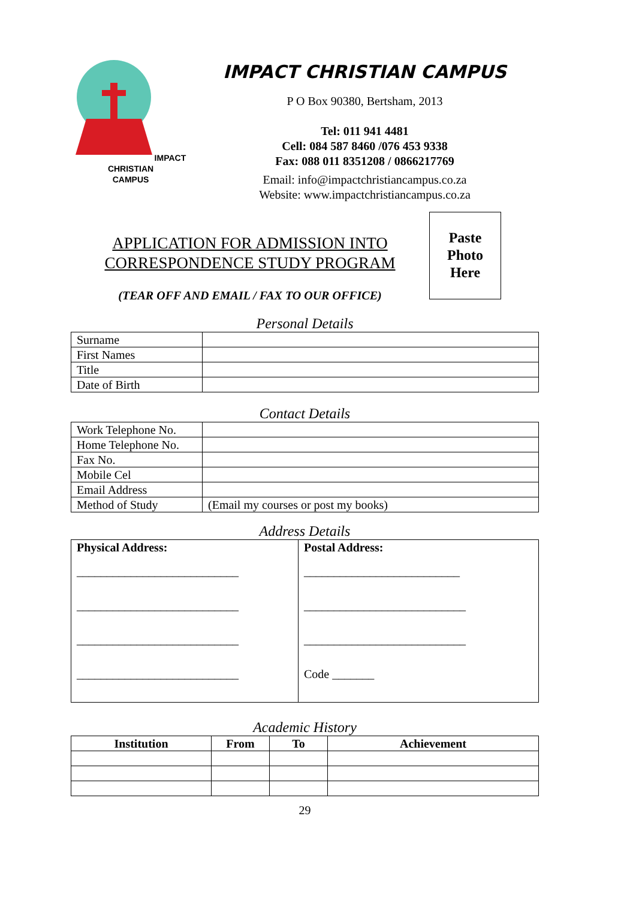IMPACT CHRISTIAN
CAMPUS
IMPACT CHRISTIAN CAMPUS
P O Box 90380, Bertsham, 2013
Tel: 011 941 4481
Cell: 084 587 8460 /076 453 9338
Fax: 088 011 8351208 / 0866217769
Email: info@impactchristiancampus.co.za
Website: www.impactchristiancampus.co.za
APPLICATION FOR ADMISSION INTO
CORRESPONDENCE STUDY PROGRAM
(TEAR OFF AND EMAIL / FAX TO OUR OFFICE)
Paste
Photo
Here
Personal Details
| Surname | |
| First Names | |
| Title | |
| Date of Birth | |
Contact Details
| Work Telephone No. | |
| Home Telephone No. | |
| Fax No. | |
| Mobile Cel | |
| Email Address | |
| Method of Study | (Email my courses or post my books) |
Address Details
| Physical Address: ___________________________ ___________________________ ___________________________ ___________________________ | Postal Address: __________________________ ___________________________ ___________________________ Code _______ |
Academic History
| Institution | From | To | Achievement |
| --- | --- | --- | --- |
29